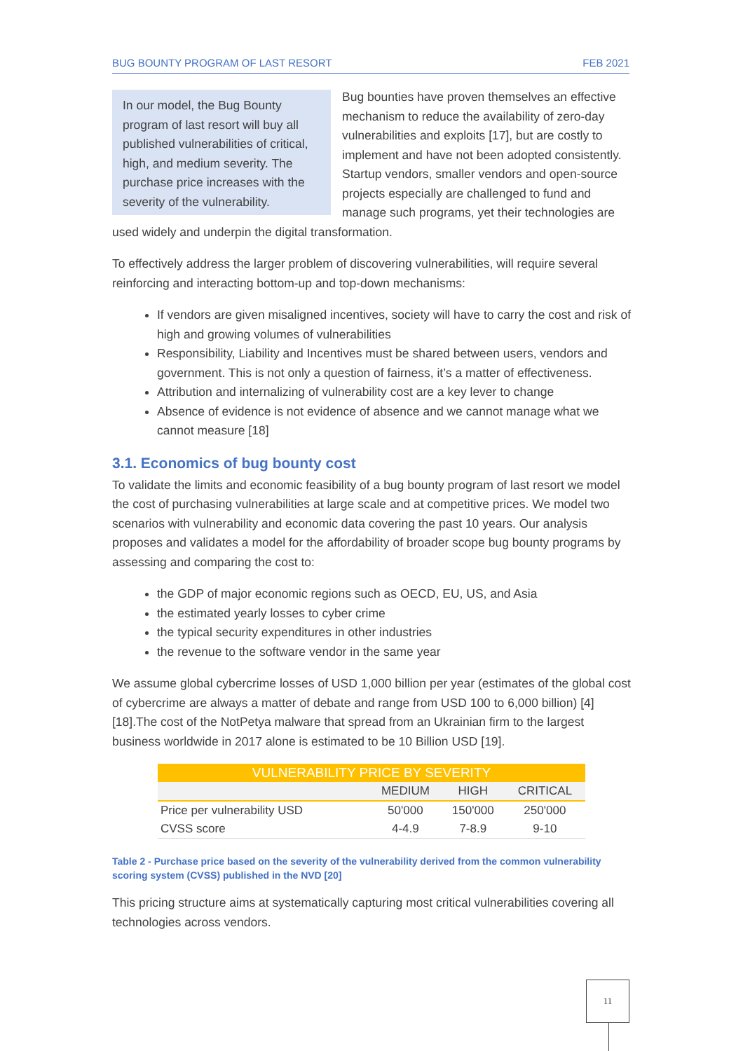BUG BOUNTY PROGRAM OF LAST RESORT FEB 2021
In our model, the Bug Bounty program of last resort will buy all published vulnerabilities of critical, high, and medium severity. The purchase price increases with the severity of the vulnerability.
Bug bounties have proven themselves an effective mechanism to reduce the availability of zero-day vulnerabilities and exploits [17], but are costly to implement and have not been adopted consistently. Startup vendors, smaller vendors and open-source projects especially are challenged to fund and manage such programs, yet their technologies are used widely and underpin the digital transformation.
To effectively address the larger problem of discovering vulnerabilities, will require several reinforcing and interacting bottom-up and top-down mechanisms:
If vendors are given misaligned incentives, society will have to carry the cost and risk of high and growing volumes of vulnerabilities
Responsibility, Liability and Incentives must be shared between users, vendors and government. This is not only a question of fairness, it’s a matter of effectiveness.
Attribution and internalizing of vulnerability cost are a key lever to change
Absence of evidence is not evidence of absence and we cannot manage what we cannot measure [18]
3.1. Economics of bug bounty cost
To validate the limits and economic feasibility of a bug bounty program of last resort we model the cost of purchasing vulnerabilities at large scale and at competitive prices. We model two scenarios with vulnerability and economic data covering the past 10 years. Our analysis proposes and validates a model for the affordability of broader scope bug bounty programs by assessing and comparing the cost to:
the GDP of major economic regions such as OECD, EU, US, and Asia
the estimated yearly losses to cyber crime
the typical security expenditures in other industries
the revenue to the software vendor in the same year
We assume global cybercrime losses of USD 1,000 billion per year (estimates of the global cost of cybercrime are always a matter of debate and range from USD 100 to 6,000 billion) [4] [18].The cost of the NotPetya malware that spread from an Ukrainian firm to the largest business worldwide in 2017 alone is estimated to be 10 Billion USD [19].
| VULNERABILITY PRICE BY SEVERITY | | | |
| --- | --- | --- | --- |
| | MEDIUM | HIGH | CRITICAL |
| Price per vulnerability USD | 50'000 | 150'000 | 250'000 |
| CVSS score | 4-4.9 | 7-8.9 | 9-10 |
Table 2 - Purchase price based on the severity of the vulnerability derived from the common vulnerability scoring system (CVSS) published in the NVD [20]
This pricing structure aims at systematically capturing most critical vulnerabilities covering all technologies across vendors.
11